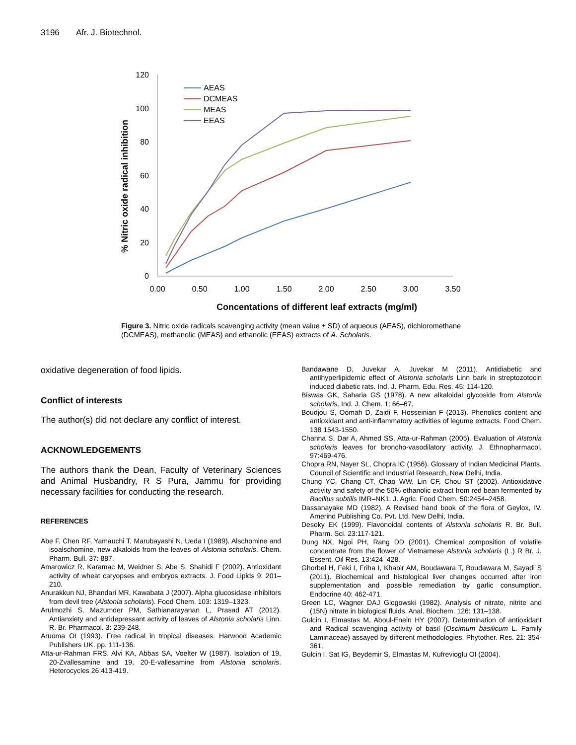3196 Afr. J. Biotechnol.
120
100
80
60
40
20
0
0.00
0.50
1.00
1.50
2.00
2.50
3.00
3.50
Concentations of different leaf extracts (mg/ml)
% Nitric oxide radical inhibition
AEAS
DCMEAS
MEAS
EEAS
Figure 3. Nitric oxide radicals scavenging activity (mean value ± SD) of aqueous (AEAS), dichloromethane (DCMEAS), methanolic (MEAS) and ethanolic (EEAS) extracts of A. Scholaris.
oxidative degeneration of food lipids.
Conflict of interests
The author(s) did not declare any conflict of interest.
ACKNOWLEDGEMENTS
The authors thank the Dean, Faculty of Veterinary Sciences and Animal Husbandry, R S Pura, Jammu for providing necessary facilities for conducting the research.
REFERENCES
Abe F, Chen RF, Yamauchi T, Marubayashi N, Ueda I (1989). Alschomine and isoalschomine, new alkaloids from the leaves of Alstonia scholaris. Chem. Pharm. Bull. 37: 887.
Amarowicz R, Karamac M, Weidner S, Abe S, Shahidi F (2002). Antioxidant activity of wheat caryopses and embryos extracts. J. Food Lipids 9: 201–210.
Anurakkun NJ, Bhandari MR, Kawabata J (2007). Alpha glucosidase inhibitors from devil tree (Alstonia scholaris). Food Chem. 103: 1319–1323.
Arulmozhi S, Mazumder PM, Sathianarayanan L, Prasad AT (2012). Antianxiety and antidepressant activity of leaves of Alstonia scholaris Linn. R. Br. Pharmacol. 3: 239-248.
Aruoma OI (1993). Free radical in tropical diseases. Harwood Academic Publishers UK. pp. 111-136.
Atta-ur-Rahman FRS, Alvi KA, Abbas SA, Voelter W (1987). Isolation of 19, 20-Zvallesamine and 19, 20-E-vallesamine from Alstonia scholaris. Heterocycles 26:413-419.
Bandawane D, Juvekar A, Juvekar M (2011). Antidiabetic and antihyperlipidemic effect of Alstonia scholaris Linn bark in streptozotocin induced diabetic rats. Ind. J. Pharm. Edu. Res. 45: 114-120.
Biswas GK, Saharia GS (1978). A new alkaloidal glycoside from Alstonia scholaris. Ind. J. Chem. 1: 66–67.
Boudjou S, Oomah D, Zaidi F, Hosseinian F (2013). Phenolics content and antioxidant and anti-inflammatory activities of legume extracts. Food Chem. 138 1543-1550.
Channa S, Dar A, Ahmed SS, Atta-ur-Rahman (2005). Evaluation of Alstonia scholaris leaves for broncho-vasodilatory activity. J. Ethnopharmacol. 97:469-476.
Chopra RN, Nayer SL, Chopra IC (1956). Glossary of Indian Medicinal Plants. Council of Scientific and Industrial Research, New Delhi, India.
Chung YC, Chang CT, Chao WW, Lin CF, Chou ST (2002). Antioxidative activity and safety of the 50% ethanolic extract from red bean fermented by Bacillus subtilis IMR–NK1. J. Agric. Food Chem. 50:2454–2458.
Dassanayake MD (1982). A Revised hand book of the flora of Geylox, IV. Amerind Publishing Co. Pvt. Ltd. New Delhi, India.
Desoky EK (1999). Flavonoidal contents of Alstonia scholaris R. Br. Bull. Pharm. Sci. 23:117-121.
Dung NX, Ngoi PH, Rang DD (2001). Chemical composition of volatile concentrate from the flower of Vietnamese Alstonia scholaris (L.) R Br. J. Essent. Oil Res. 13:424–428.
Ghorbel H, Feki I, Friha I, Khabir AM, Boudawara T, Boudawara M, Sayadi S (2011). Biochemical and histological liver changes occurred after iron supplementation and possible remediation by garlic consumption. Endocrine 40: 462-471.
Green LC, Wagner DAJ Glogowski (1982). Analysis of nitrate, nitrite and (15N) nitrate in biological fluids. Anal. Biochem. 126: 131–138.
Gulcin I, Elmastas M, Aboul-Enein HY (2007). Determination of antioxidant and Radical scavenging activity of basil (Oscimum basilicum L. Family Laminaceae) assayed by different methodologies. Phytother. Res. 21: 354-361.
Gulcin I, Sat IG, Beydemir S, Elmastas M, Kufrevioglu OI (2004).